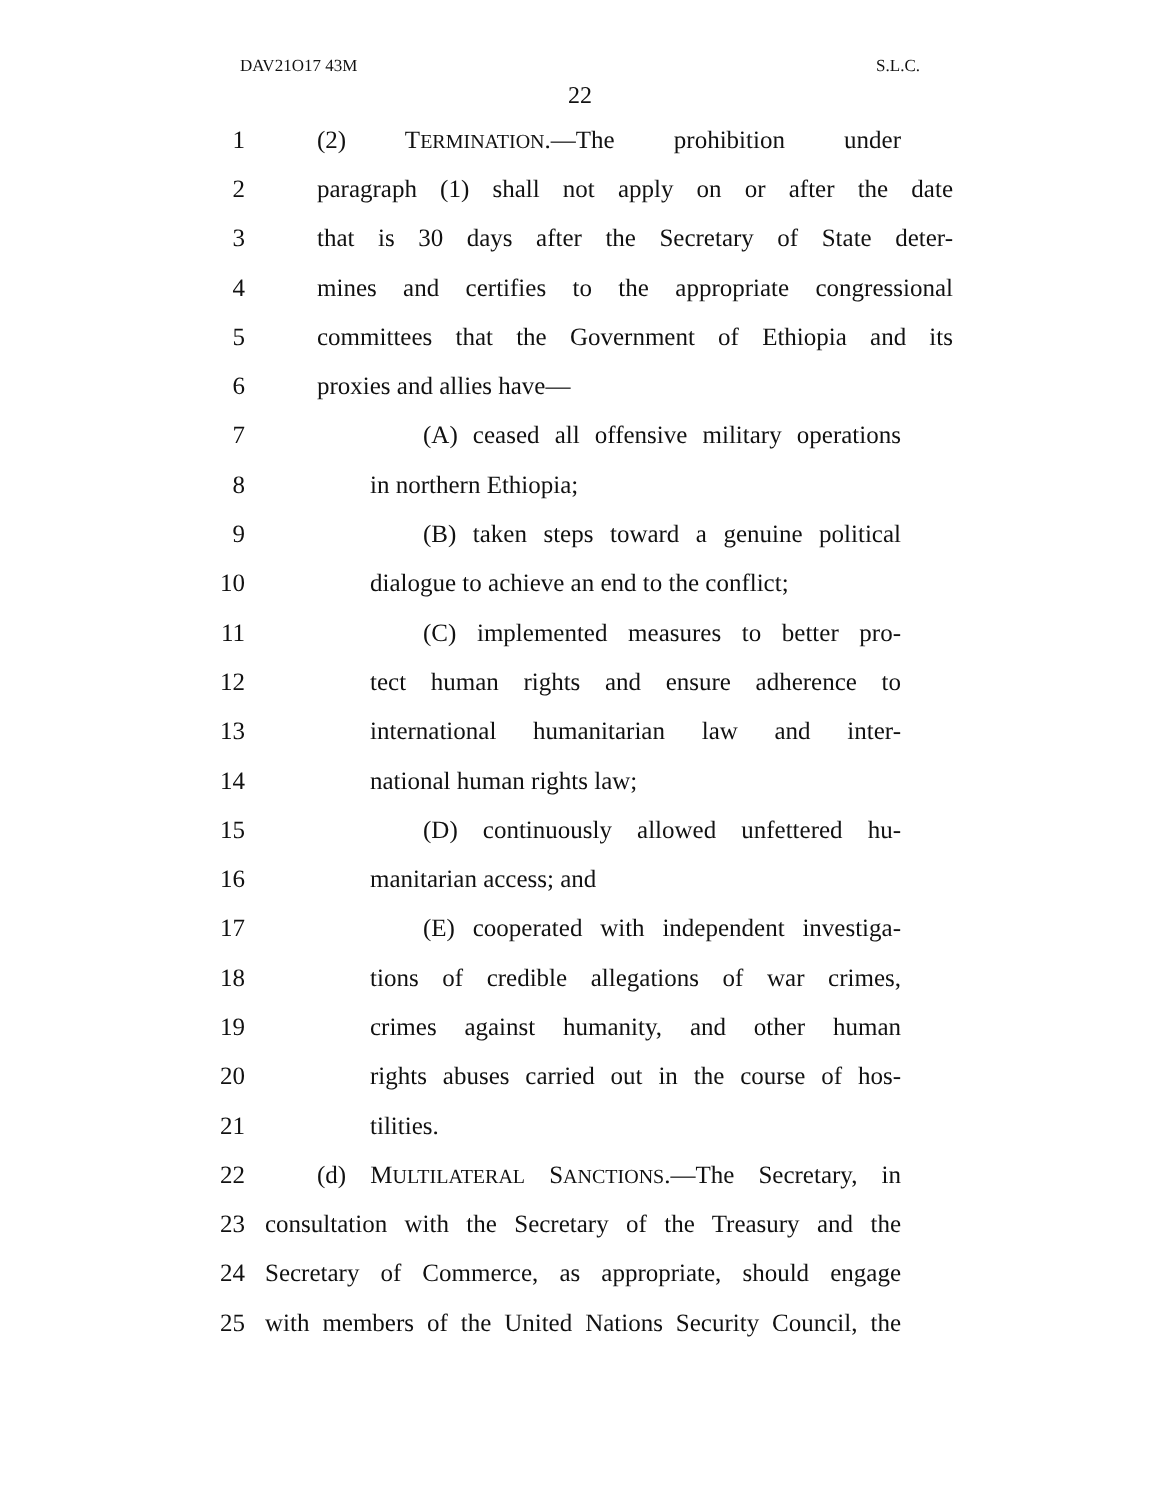DAV21O17 43M S.L.C.
22
1 (2) TERMINATION.—The prohibition under
2 paragraph (1) shall not apply on or after the date
3 that is 30 days after the Secretary of State deter-
4 mines and certifies to the appropriate congressional
5 committees that the Government of Ethiopia and its
6 proxies and allies have—
7 (A) ceased all offensive military operations
8 in northern Ethiopia;
9 (B) taken steps toward a genuine political
10 dialogue to achieve an end to the conflict;
11 (C) implemented measures to better pro-
12 tect human rights and ensure adherence to
13 international humanitarian law and inter-
14 national human rights law;
15 (D) continuously allowed unfettered hu-
16 manitarian access; and
17 (E) cooperated with independent investiga-
18 tions of credible allegations of war crimes,
19 crimes against humanity, and other human
20 rights abuses carried out in the course of hos-
21 tilities.
22 (d) MULTILATERAL SANCTIONS.—The Secretary, in
23 consultation with the Secretary of the Treasury and the
24 Secretary of Commerce, as appropriate, should engage
25 with members of the United Nations Security Council, the